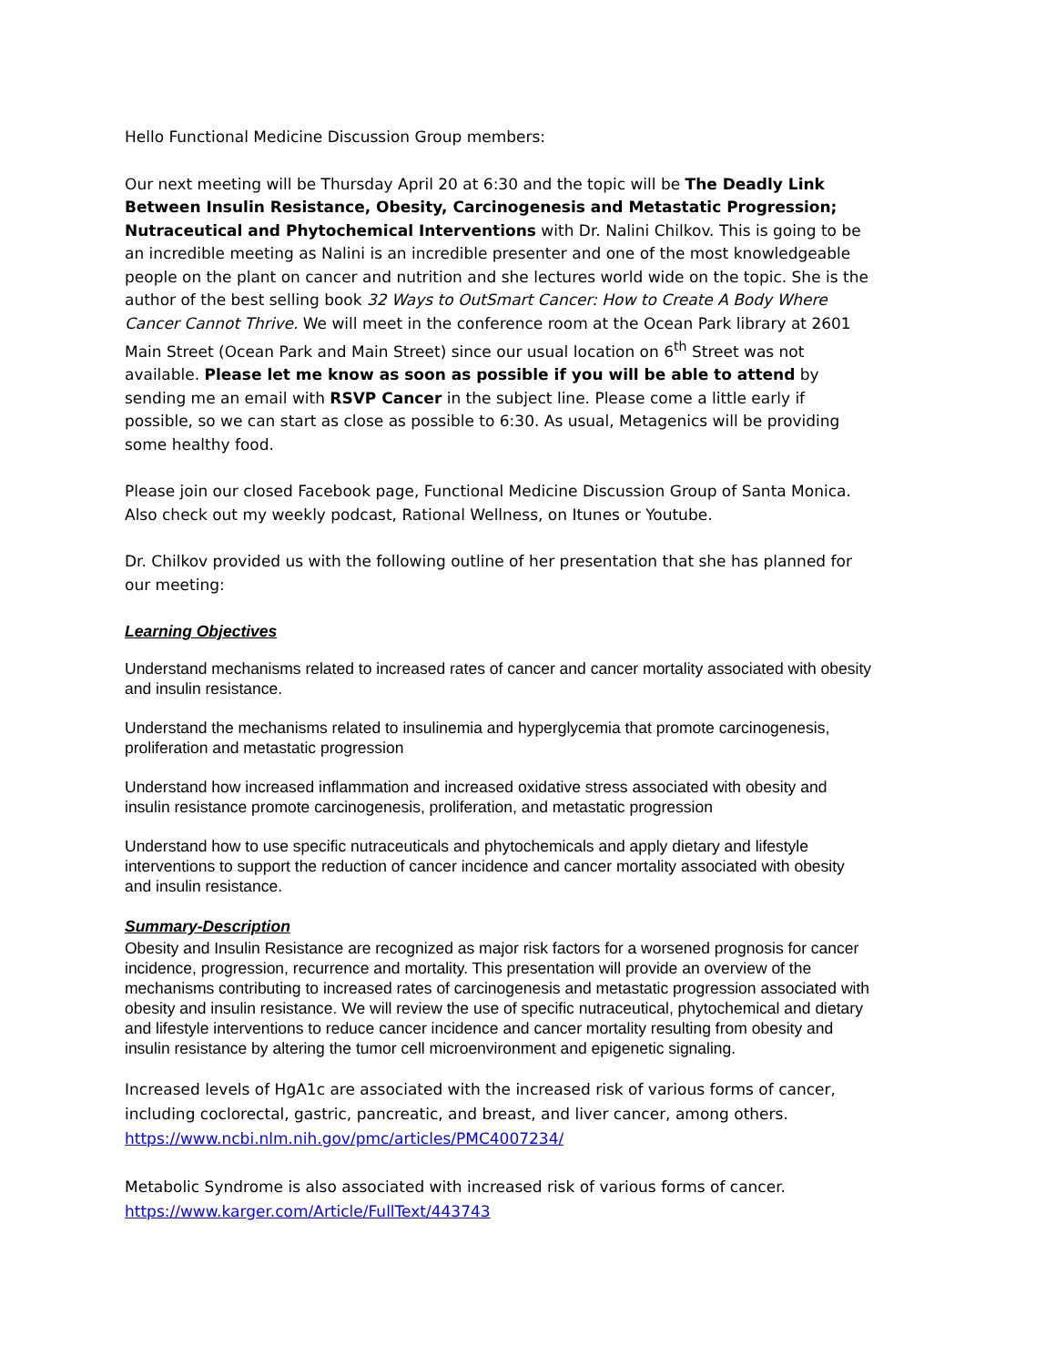Hello Functional Medicine Discussion Group members:
Our next meeting will be Thursday April 20 at 6:30 and the topic will be The Deadly Link Between Insulin Resistance, Obesity, Carcinogenesis and Metastatic Progression; Nutraceutical and Phytochemical Interventions with Dr. Nalini Chilkov. This is going to be an incredible meeting as Nalini is an incredible presenter and one of the most knowledgeable people on the plant on cancer and nutrition and she lectures world wide on the topic. She is the author of the best selling book 32 Ways to OutSmart Cancer: How to Create A Body Where Cancer Cannot Thrive. We will meet in the conference room at the Ocean Park library at 2601 Main Street (Ocean Park and Main Street) since our usual location on 6<sup>th</sup> Street was not available. Please let me know as soon as possible if you will be able to attend by sending me an email with RSVP Cancer in the subject line. Please come a little early if possible, so we can start as close as possible to 6:30. As usual, Metagenics will be providing some healthy food.
Please join our closed Facebook page, Functional Medicine Discussion Group of Santa Monica. Also check out my weekly podcast, Rational Wellness, on Itunes or Youtube.
Dr. Chilkov provided us with the following outline of her presentation that she has planned for our meeting:
Learning Objectives
Understand mechanisms related to increased rates of cancer and cancer mortality associated with obesity and insulin resistance.
Understand the mechanisms related to insulinemia and hyperglycemia that promote carcinogenesis, proliferation and metastatic progression
Understand how increased inflammation and increased oxidative stress associated with obesity and insulin resistance promote carcinogenesis, proliferation, and metastatic progression
Understand how to use specific nutraceuticals and phytochemicals and apply dietary and lifestyle interventions to support the reduction of cancer incidence and cancer mortality associated with obesity and insulin resistance.
Summary-Description
Obesity and Insulin Resistance are recognized as major risk factors for a worsened prognosis for cancer incidence, progression, recurrence and mortality. This presentation will provide an overview of the mechanisms contributing to increased rates of carcinogenesis and metastatic progression associated with obesity and insulin resistance. We will review the use of specific nutraceutical, phytochemical and dietary and lifestyle interventions to reduce cancer incidence and cancer mortality resulting from obesity and insulin resistance by altering the tumor cell microenvironment and epigenetic signaling.
Increased levels of HgA1c are associated with the increased risk of various forms of cancer, including coclorectal, gastric, pancreatic, and breast, and liver cancer, among others.
https://www.ncbi.nlm.nih.gov/pmc/articles/PMC4007234/
Metabolic Syndrome is also associated with increased risk of various forms of cancer.
https://www.karger.com/Article/FullText/443743